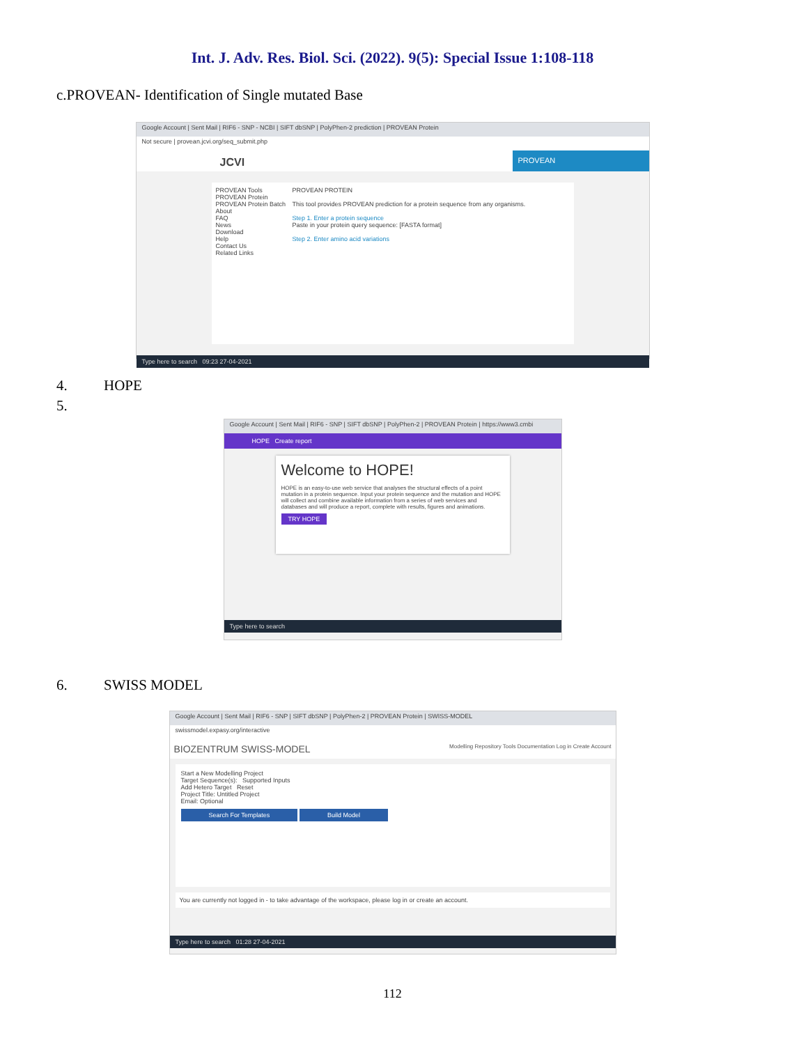Int. J. Adv. Res. Biol. Sci. (2022). 9(5): Special Issue 1:108-118
c.PROVEAN- Identification of Single mutated Base
Google Account | Sent Mail | RIF6 - SNP - NCBI | SIFT dbSNP | PolyPhen-2 prediction | PROVEAN Protein
Not secure | provean.jcvi.org/seq_submit.php
JCVI
PROVEAN
PROVEAN Tools
PROVEAN Protein
PROVEAN Protein Batch
About
FAQ
News
Download
Help
Contact Us
Related Links
PROVEAN PROTEIN
This tool provides PROVEAN prediction for a protein sequence from any organisms.
Step 1. Enter a protein sequence
Paste in your protein query sequence: [FASTA format]
Step 2. Enter amino acid variations
Type here to search 09:23 27-04-2021
4. HOPE
5.
Google Account | Sent Mail | RIF6 - SNP | SIFT dbSNP | PolyPhen-2 | PROVEAN Protein | https://www3.cmbi
HOPE Create report
Welcome to HOPE!
HOPE is an easy-to-use web service that analyses the structural effects of a point mutation in a protein sequence. Input your protein sequence and the mutation and HOPE will collect and combine available information from a series of web services and databases and will produce a report, complete with results, figures and animations.
TRY HOPE
Type here to search
6. SWISS MODEL
Google Account | Sent Mail | RIF6 - SNP | SIFT dbSNP | PolyPhen-2 | PROVEAN Protein | SWISS-MODEL
swissmodel.expasy.org/interactive
BIOZENTRUM SWISS-MODEL Modelling Repository Tools Documentation Log in Create Account
Start a New Modelling Project
Target Sequence(s): Supported Inputs
Add Hetero Target Reset
Project Title: Untitled Project
Email: Optional
Search For Templates Build Model
You are currently not logged in - to take advantage of the workspace, please log in or create an account.
Type here to search 01:28 27-04-2021
112